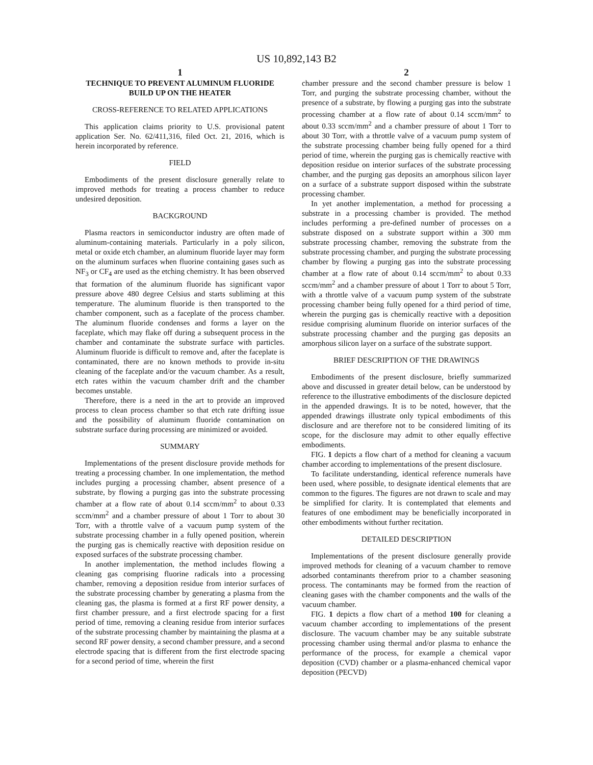US 10,892,143 B2
1
TECHNIQUE TO PREVENT ALUMINUM FLUORIDE BUILD UP ON THE HEATER
CROSS-REFERENCE TO RELATED APPLICATIONS
This application claims priority to U.S. provisional patent application Ser. No. 62/411,316, filed Oct. 21, 2016, which is herein incorporated by reference.
FIELD
Embodiments of the present disclosure generally relate to improved methods for treating a process chamber to reduce undesired deposition.
BACKGROUND
Plasma reactors in semiconductor industry are often made of aluminum-containing materials. Particularly in a poly silicon, metal or oxide etch chamber, an aluminum fluoride layer may form on the aluminum surfaces when fluorine containing gases such as NF<sub>3</sub> or CF<sub>4</sub> are used as the etching chemistry. It has been observed that formation of the aluminum fluoride has significant vapor pressure above 480 degree Celsius and starts subliming at this temperature. The aluminum fluoride is then transported to the chamber component, such as a faceplate of the process chamber. The aluminum fluoride condenses and forms a layer on the faceplate, which may flake off during a subsequent process in the chamber and contaminate the substrate surface with particles. Aluminum fluoride is difficult to remove and, after the faceplate is contaminated, there are no known methods to provide in-situ cleaning of the faceplate and/or the vacuum chamber. As a result, etch rates within the vacuum chamber drift and the chamber becomes unstable.
Therefore, there is a need in the art to provide an improved process to clean process chamber so that etch rate drifting issue and the possibility of aluminum fluoride contamination on substrate surface during processing are minimized or avoided.
SUMMARY
Implementations of the present disclosure provide methods for treating a processing chamber. In one implementation, the method includes purging a processing chamber, absent presence of a substrate, by flowing a purging gas into the substrate processing chamber at a flow rate of about 0.14 sccm/mm<sup>2</sup> to about 0.33 sccm/mm<sup>2</sup> and a chamber pressure of about 1 Torr to about 30 Torr, with a throttle valve of a vacuum pump system of the substrate processing chamber in a fully opened position, wherein the purging gas is chemically reactive with deposition residue on exposed surfaces of the substrate processing chamber.
In another implementation, the method includes flowing a cleaning gas comprising fluorine radicals into a processing chamber, removing a deposition residue from interior surfaces of the substrate processing chamber by generating a plasma from the cleaning gas, the plasma is formed at a first RF power density, a first chamber pressure, and a first electrode spacing for a first period of time, removing a cleaning residue from interior surfaces of the substrate processing chamber by maintaining the plasma at a second RF power density, a second chamber pressure, and a second electrode spacing that is different from the first electrode spacing for a second period of time, wherein the first
2
chamber pressure and the second chamber pressure is below 1 Torr, and purging the substrate processing chamber, without the presence of a substrate, by flowing a purging gas into the substrate processing chamber at a flow rate of about 0.14 sccm/mm<sup>2</sup> to about 0.33 sccm/mm<sup>2</sup> and a chamber pressure of about 1 Torr to about 30 Torr, with a throttle valve of a vacuum pump system of the substrate processing chamber being fully opened for a third period of time, wherein the purging gas is chemically reactive with deposition residue on interior surfaces of the substrate processing chamber, and the purging gas deposits an amorphous silicon layer on a surface of a substrate support disposed within the substrate processing chamber.
In yet another implementation, a method for processing a substrate in a processing chamber is provided. The method includes performing a pre-defined number of processes on a substrate disposed on a substrate support within a 300 mm substrate processing chamber, removing the substrate from the substrate processing chamber, and purging the substrate processing chamber by flowing a purging gas into the substrate processing chamber at a flow rate of about 0.14 sccm/mm<sup>2</sup> to about 0.33 sccm/mm<sup>2</sup> and a chamber pressure of about 1 Torr to about 5 Torr, with a throttle valve of a vacuum pump system of the substrate processing chamber being fully opened for a third period of time, wherein the purging gas is chemically reactive with a deposition residue comprising aluminum fluoride on interior surfaces of the substrate processing chamber and the purging gas deposits an amorphous silicon layer on a surface of the substrate support.
BRIEF DESCRIPTION OF THE DRAWINGS
Embodiments of the present disclosure, briefly summarized above and discussed in greater detail below, can be understood by reference to the illustrative embodiments of the disclosure depicted in the appended drawings. It is to be noted, however, that the appended drawings illustrate only typical embodiments of this disclosure and are therefore not to be considered limiting of its scope, for the disclosure may admit to other equally effective embodiments.
FIG. 1 depicts a flow chart of a method for cleaning a vacuum chamber according to implementations of the present disclosure.
To facilitate understanding, identical reference numerals have been used, where possible, to designate identical elements that are common to the figures. The figures are not drawn to scale and may be simplified for clarity. It is contemplated that elements and features of one embodiment may be beneficially incorporated in other embodiments without further recitation.
DETAILED DESCRIPTION
Implementations of the present disclosure generally provide improved methods for cleaning of a vacuum chamber to remove adsorbed contaminants therefrom prior to a chamber seasoning process. The contaminants may be formed from the reaction of cleaning gases with the chamber components and the walls of the vacuum chamber.
FIG. 1 depicts a flow chart of a method 100 for cleaning a vacuum chamber according to implementations of the present disclosure. The vacuum chamber may be any suitable substrate processing chamber using thermal and/or plasma to enhance the performance of the process, for example a chemical vapor deposition (CVD) chamber or a plasma-enhanced chemical vapor deposition (PECVD)